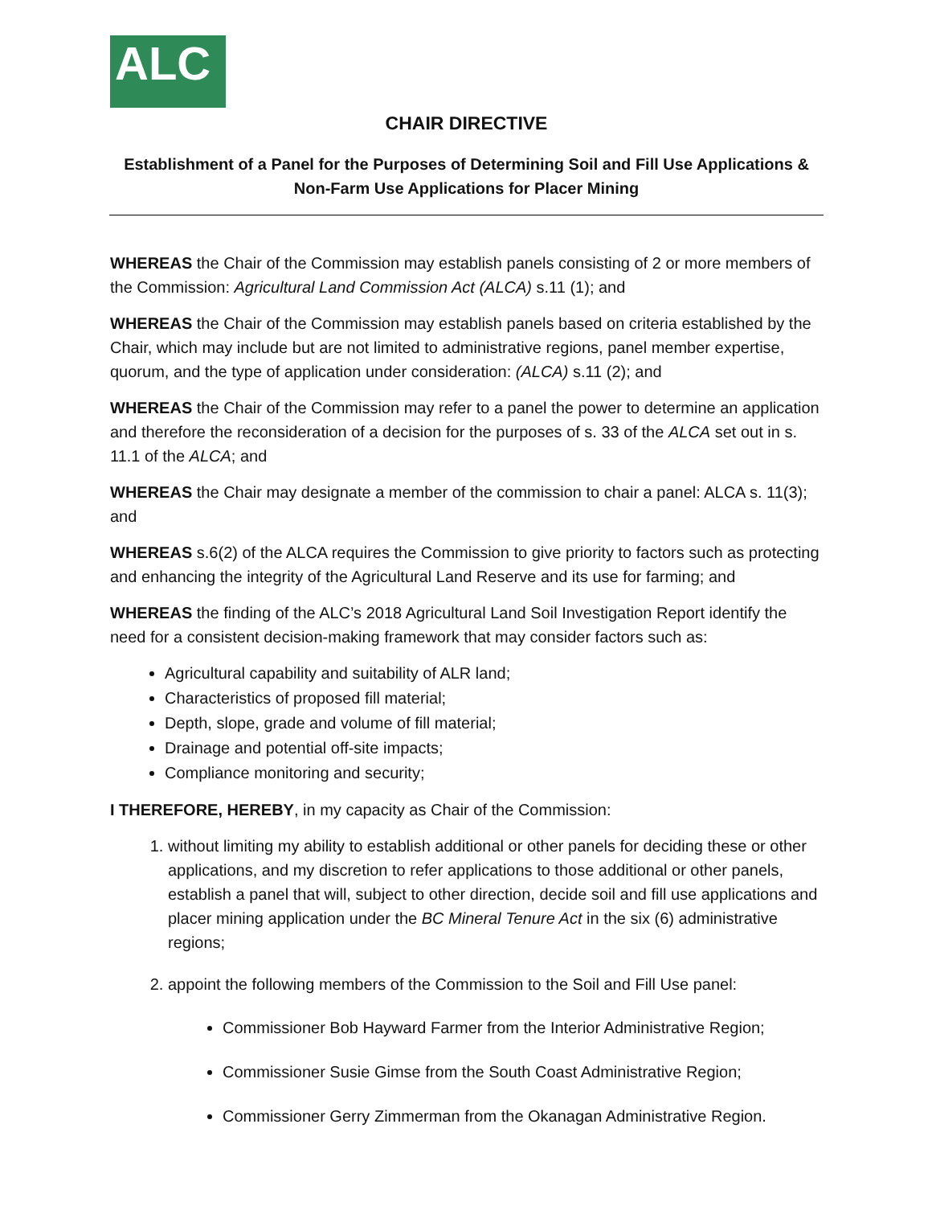ALC
CHAIR DIRECTIVE
Establishment of a Panel for the Purposes of Determining Soil and Fill Use Applications &
Non-Farm Use Applications for Placer Mining
WHEREAS the Chair of the Commission may establish panels consisting of 2 or more members of the Commission: Agricultural Land Commission Act (ALCA) s.11 (1); and
WHEREAS the Chair of the Commission may establish panels based on criteria established by the Chair, which may include but are not limited to administrative regions, panel member expertise, quorum, and the type of application under consideration: (ALCA) s.11 (2); and
WHEREAS the Chair of the Commission may refer to a panel the power to determine an application and therefore the reconsideration of a decision for the purposes of s. 33 of the ALCA set out in s. 11.1 of the ALCA; and
WHEREAS the Chair may designate a member of the commission to chair a panel: ALCA s. 11(3); and
WHEREAS s.6(2) of the ALCA requires the Commission to give priority to factors such as protecting and enhancing the integrity of the Agricultural Land Reserve and its use for farming; and
WHEREAS the finding of the ALC’s 2018 Agricultural Land Soil Investigation Report identify the need for a consistent decision-making framework that may consider factors such as:
Agricultural capability and suitability of ALR land;
Characteristics of proposed fill material;
Depth, slope, grade and volume of fill material;
Drainage and potential off-site impacts;
Compliance monitoring and security;
I THEREFORE, HEREBY, in my capacity as Chair of the Commission:
1. without limiting my ability to establish additional or other panels for deciding these or other applications, and my discretion to refer applications to those additional or other panels, establish a panel that will, subject to other direction, decide soil and fill use applications and placer mining application under the BC Mineral Tenure Act in the six (6) administrative regions;
2. appoint the following members of the Commission to the Soil and Fill Use panel:
Commissioner Bob Hayward Farmer from the Interior Administrative Region;
Commissioner Susie Gimse from the South Coast Administrative Region;
Commissioner Gerry Zimmerman from the Okanagan Administrative Region.